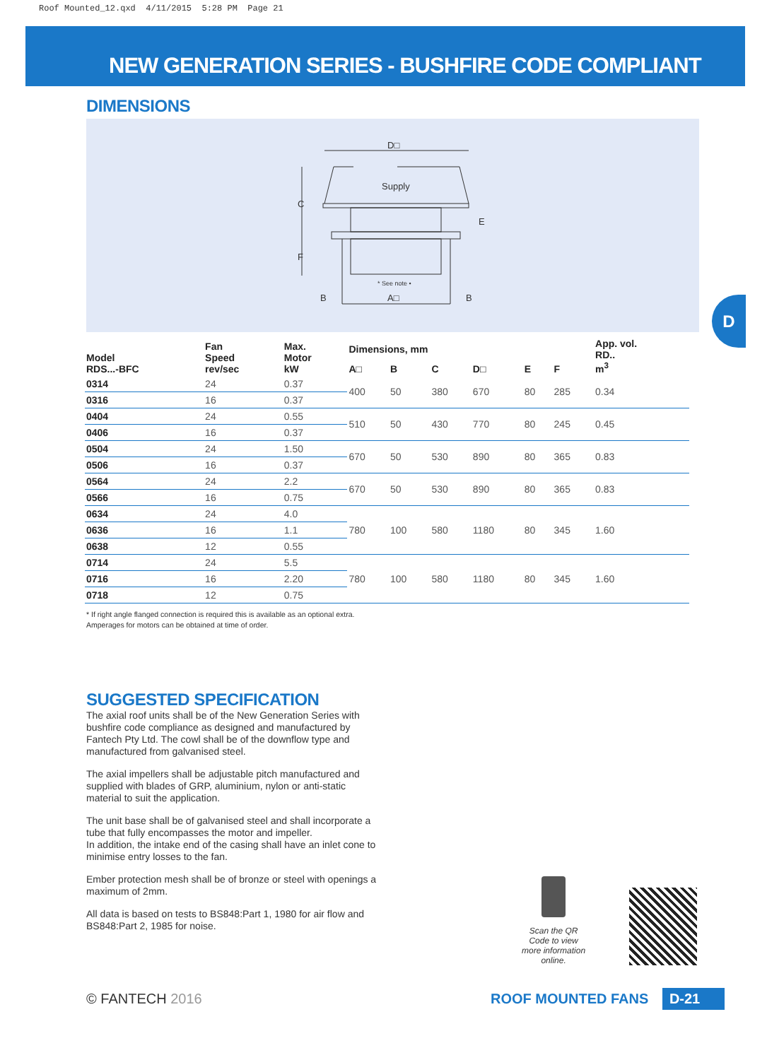Roof Mounted_12.qxd 4/11/2015 5:28 PM Page 21
NEW GENERATION SERIES - BUSHFIRE CODE COMPLIANT
DIMENSIONS
D□
Supply
C
F
E
B
B
A□
* See note •
D
| Model RDS...-BFC | Fan Speed rev/sec | Max. Motor kW | Dimensions, mm | | | | | | App. vol. RD.. m<sup>3</sup> |
| --- | --- | --- | --- | --- | --- | --- | --- | --- | --- |
| | | | A□ | B | C | D□ | E | F | |
| 0314 | 24 | 0.37 | 400 | 50 | 380 | 670 | 80 | 285 | 0.34 |
| 0316 | 16 | 0.37 | | | | | | | |
| 0404 | 24 | 0.55 | 510 | 50 | 430 | 770 | 80 | 245 | 0.45 |
| 0406 | 16 | 0.37 | | | | | | | |
| 0504 | 24 | 1.50 | 670 | 50 | 530 | 890 | 80 | 365 | 0.83 |
| 0506 | 16 | 0.37 | | | | | | | |
| 0564 | 24 | 2.2 | 670 | 50 | 530 | 890 | 80 | 365 | 0.83 |
| 0566 | 16 | 0.75 | | | | | | | |
| 0634 | 24 | 4.0 | 780 | 100 | 580 | 1180 | 80 | 345 | 1.60 |
| 0636 | 16 | 1.1 | | | | | | | |
| 0638 | 12 | 0.55 | | | | | | | |
| 0714 | 24 | 5.5 | 780 | 100 | 580 | 1180 | 80 | 345 | 1.60 |
| 0716 | 16 | 2.20 | | | | | | | |
| 0718 | 12 | 0.75 | | | | | | | |
* If right angle flanged connection is required this is available as an optional extra.
Amperages for motors can be obtained at time of order.
SUGGESTED SPECIFICATION
The axial roof units shall be of the New Generation Series with bushfire code compliance as designed and manufactured by Fantech Pty Ltd. The cowl shall be of the downflow type and manufactured from galvanised steel.
The axial impellers shall be adjustable pitch manufactured and supplied with blades of GRP, aluminium, nylon or anti-static material to suit the application.
The unit base shall be of galvanised steel and shall incorporate a tube that fully encompasses the motor and impeller.
In addition, the intake end of the casing shall have an inlet cone to minimise entry losses to the fan.
Ember protection mesh shall be of bronze or steel with openings a maximum of 2mm.
All data is based on tests to BS848:Part 1, 1980 for air flow and BS848:Part 2, 1985 for noise.
Scan the QR Code to view more information online.
© FANTECH 2016 ROOF MOUNTED FANS D-21